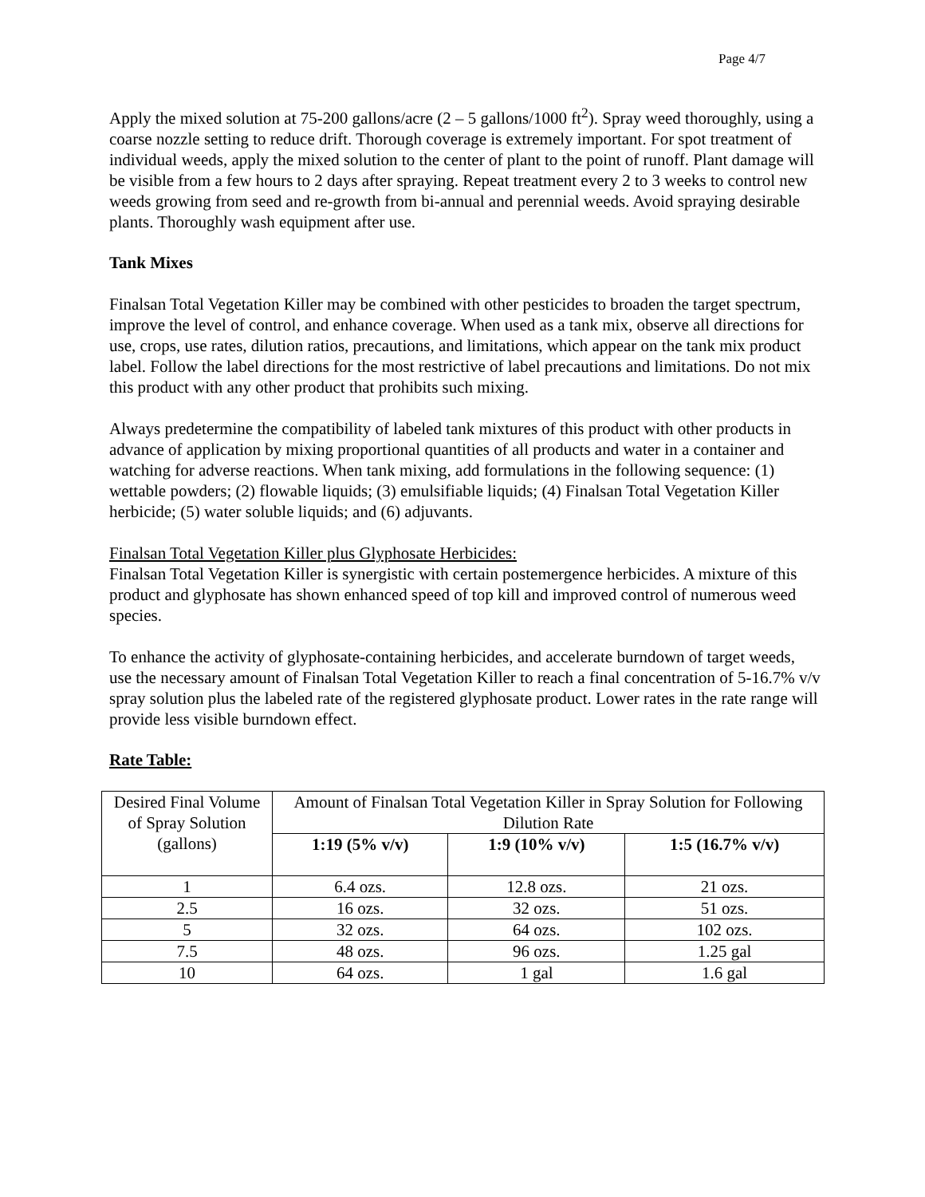Page 4/7
Apply the mixed solution at 75-200 gallons/acre (2 – 5 gallons/1000 ft<sup>2</sup>). Spray weed thoroughly, using a coarse nozzle setting to reduce drift. Thorough coverage is extremely important. For spot treatment of individual weeds, apply the mixed solution to the center of plant to the point of runoff. Plant damage will be visible from a few hours to 2 days after spraying. Repeat treatment every 2 to 3 weeks to control new weeds growing from seed and re-growth from bi-annual and perennial weeds. Avoid spraying desirable plants. Thoroughly wash equipment after use.
Tank Mixes
Finalsan Total Vegetation Killer may be combined with other pesticides to broaden the target spectrum, improve the level of control, and enhance coverage. When used as a tank mix, observe all directions for use, crops, use rates, dilution ratios, precautions, and limitations, which appear on the tank mix product label. Follow the label directions for the most restrictive of label precautions and limitations. Do not mix this product with any other product that prohibits such mixing.
Always predetermine the compatibility of labeled tank mixtures of this product with other products in advance of application by mixing proportional quantities of all products and water in a container and watching for adverse reactions. When tank mixing, add formulations in the following sequence: (1) wettable powders; (2) flowable liquids; (3) emulsifiable liquids; (4) Finalsan Total Vegetation Killer herbicide; (5) water soluble liquids; and (6) adjuvants.
Finalsan Total Vegetation Killer plus Glyphosate Herbicides:
Finalsan Total Vegetation Killer is synergistic with certain postemergence herbicides. A mixture of this product and glyphosate has shown enhanced speed of top kill and improved control of numerous weed species.
To enhance the activity of glyphosate-containing herbicides, and accelerate burndown of target weeds, use the necessary amount of Finalsan Total Vegetation Killer to reach a final concentration of 5-16.7% v/v spray solution plus the labeled rate of the registered glyphosate product. Lower rates in the rate range will provide less visible burndown effect.
Rate Table:
| Desired Final Volume of Spray Solution (gallons) | Amount of Finalsan Total Vegetation Killer in Spray Solution for Following Dilution Rate | | |
| | 1:19 (5% v/v) | 1:9 (10% v/v) | 1:5 (16.7% v/v) |
| 1 | 6.4 ozs. | 12.8 ozs. | 21 ozs. |
| 2.5 | 16 ozs. | 32 ozs. | 51 ozs. |
| 5 | 32 ozs. | 64 ozs. | 102 ozs. |
| 7.5 | 48 ozs. | 96 ozs. | 1.25 gal |
| 10 | 64 ozs. | 1 gal | 1.6 gal |